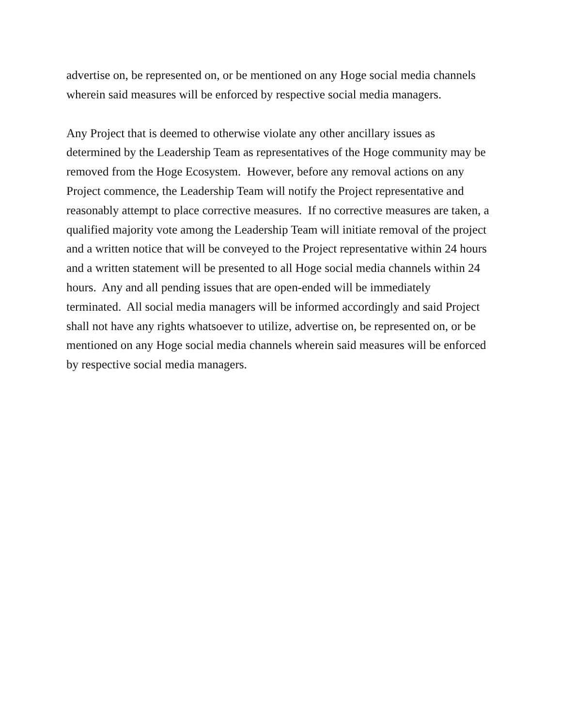advertise on, be represented on, or be mentioned on any Hoge social media channels wherein said measures will be enforced by respective social media managers.
Any Project that is deemed to otherwise violate any other ancillary issues as determined by the Leadership Team as representatives of the Hoge community may be removed from the Hoge Ecosystem. However, before any removal actions on any Project commence, the Leadership Team will notify the Project representative and reasonably attempt to place corrective measures. If no corrective measures are taken, a qualified majority vote among the Leadership Team will initiate removal of the project and a written notice that will be conveyed to the Project representative within 24 hours and a written statement will be presented to all Hoge social media channels within 24 hours. Any and all pending issues that are open-ended will be immediately terminated. All social media managers will be informed accordingly and said Project shall not have any rights whatsoever to utilize, advertise on, be represented on, or be mentioned on any Hoge social media channels wherein said measures will be enforced by respective social media managers.